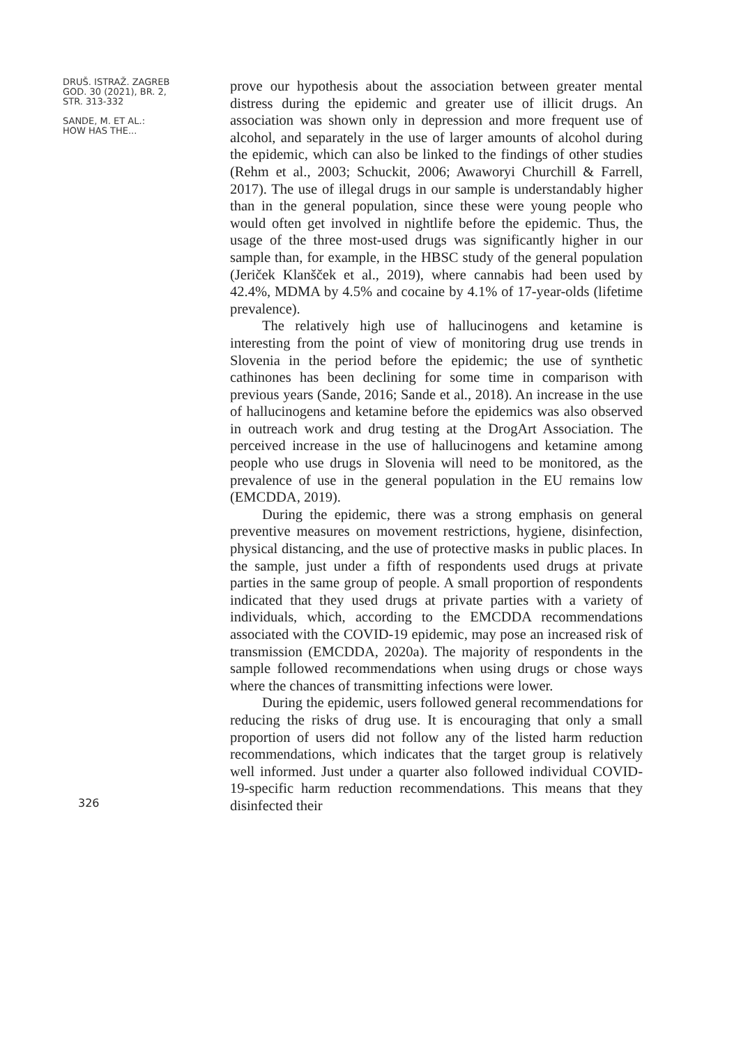DRUŠ. ISTRAŽ. ZAGREB
GOD. 30 (2021), BR. 2,
STR. 313-332
SANDE, M. ET AL.:
HOW HAS THE...
prove our hypothesis about the association between greater mental distress during the epidemic and greater use of illicit drugs. An association was shown only in depression and more frequent use of alcohol, and separately in the use of larger amounts of alcohol during the epidemic, which can also be linked to the findings of other studies (Rehm et al., 2003; Schuckit, 2006; Awaworyi Churchill & Farrell, 2017). The use of illegal drugs in our sample is understandably higher than in the general population, since these were young people who would often get involved in nightlife before the epidemic. Thus, the usage of the three most-used drugs was significantly higher in our sample than, for example, in the HBSC study of the general population (Jeriček Klanšček et al., 2019), where cannabis had been used by 42.4%, MDMA by 4.5% and cocaine by 4.1% of 17-year-olds (lifetime prevalence).
The relatively high use of hallucinogens and ketamine is interesting from the point of view of monitoring drug use trends in Slovenia in the period before the epidemic; the use of synthetic cathinones has been declining for some time in comparison with previous years (Sande, 2016; Sande et al., 2018). An increase in the use of hallucinogens and ketamine before the epidemics was also observed in outreach work and drug testing at the DrogArt Association. The perceived increase in the use of hallucinogens and ketamine among people who use drugs in Slovenia will need to be monitored, as the prevalence of use in the general population in the EU remains low (EMCDDA, 2019).
During the epidemic, there was a strong emphasis on general preventive measures on movement restrictions, hygiene, disinfection, physical distancing, and the use of protective masks in public places. In the sample, just under a fifth of respondents used drugs at private parties in the same group of people. A small proportion of respondents indicated that they used drugs at private parties with a variety of individuals, which, according to the EMCDDA recommendations associated with the COVID-19 epidemic, may pose an increased risk of transmission (EMCDDA, 2020a). The majority of respondents in the sample followed recommendations when using drugs or chose ways where the chances of transmitting infections were lower.
During the epidemic, users followed general recommendations for reducing the risks of drug use. It is encouraging that only a small proportion of users did not follow any of the listed harm reduction recommendations, which indicates that the target group is relatively well informed. Just under a quarter also followed individual COVID-19-specific harm reduction recommendations. This means that they disinfected their
326